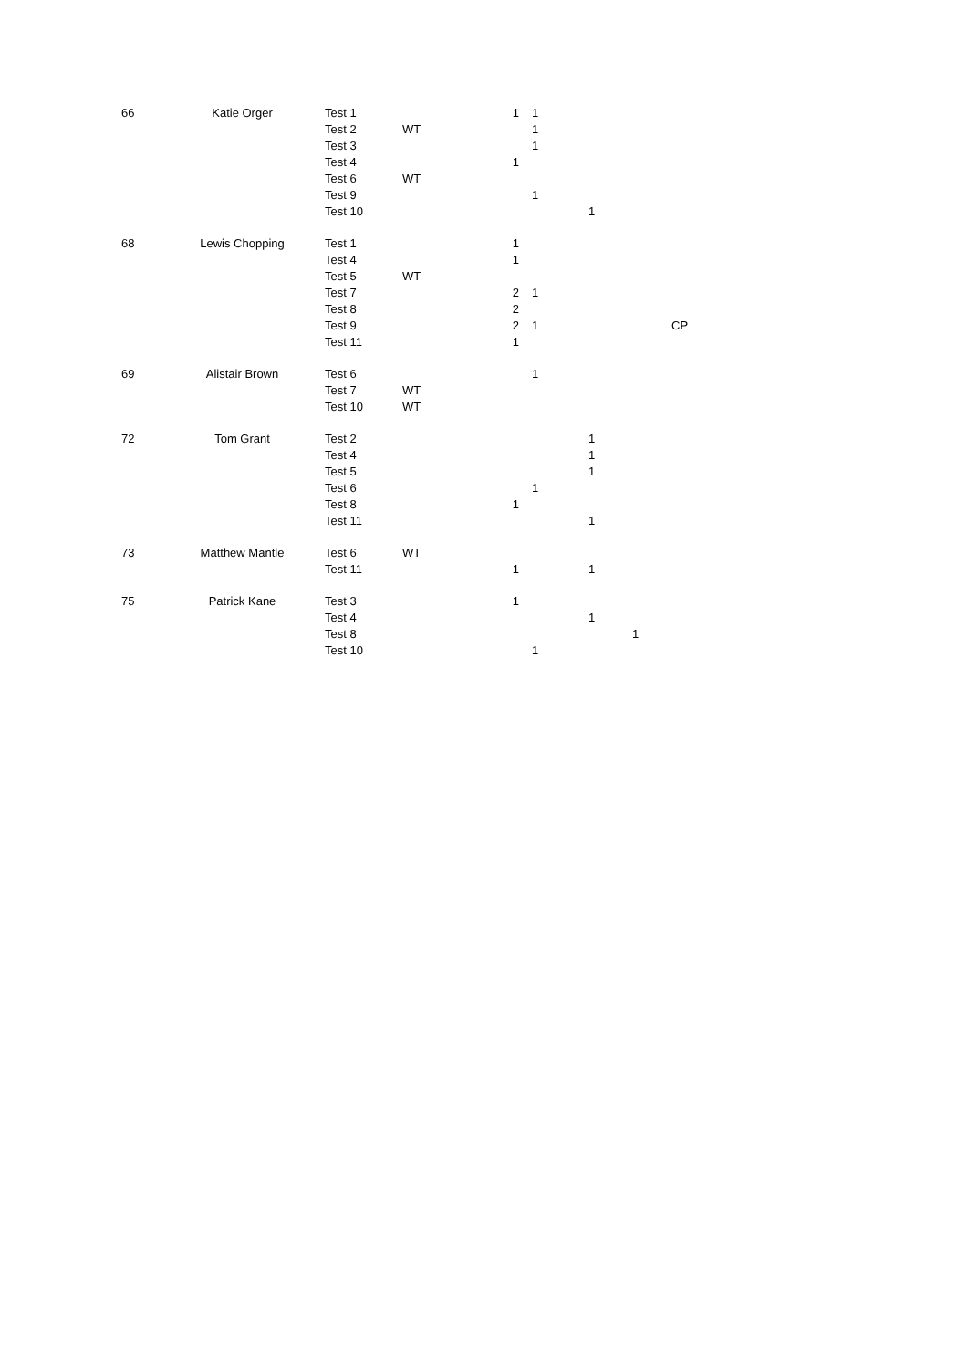| 66 | Katie Orger | Test 1 | | 1 | 1 | | | |
| | | Test 2 | WT | | 1 | | | |
| | | Test 3 | | | 1 | | | |
| | | Test 4 | | 1 | | | | |
| | | Test 6 | WT | | | | | |
| | | Test 9 | | | 1 | | | |
| | | Test 10 | | | | 1 | | |
| 68 | Lewis Chopping | Test 1 | | 1 | | | | |
| | | Test 4 | | 1 | | | | |
| | | Test 5 | WT | | | | | |
| | | Test 7 | | 2 | 1 | | | |
| | | Test 8 | | 2 | | | | |
| | | Test 9 | | 2 | 1 | | | CP |
| | | Test 11 | | 1 | | | | |
| 69 | Alistair Brown | Test 6 | | | 1 | | | |
| | | Test 7 | WT | | | | | |
| | | Test 10 | WT | | | | | |
| 72 | Tom Grant | Test 2 | | | | 1 | | |
| | | Test 4 | | | | 1 | | |
| | | Test 5 | | | | 1 | | |
| | | Test 6 | | | 1 | | | |
| | | Test 8 | | 1 | | | | |
| | | Test 11 | | | | 1 | | |
| 73 | Matthew Mantle | Test 6 | WT | | | | | |
| | | Test 11 | | 1 | | 1 | | |
| 75 | Patrick Kane | Test 3 | | 1 | | | | |
| | | Test 4 | | | | 1 | | |
| | | Test 8 | | | | | 1 | |
| | | Test 10 | | | 1 | | | |